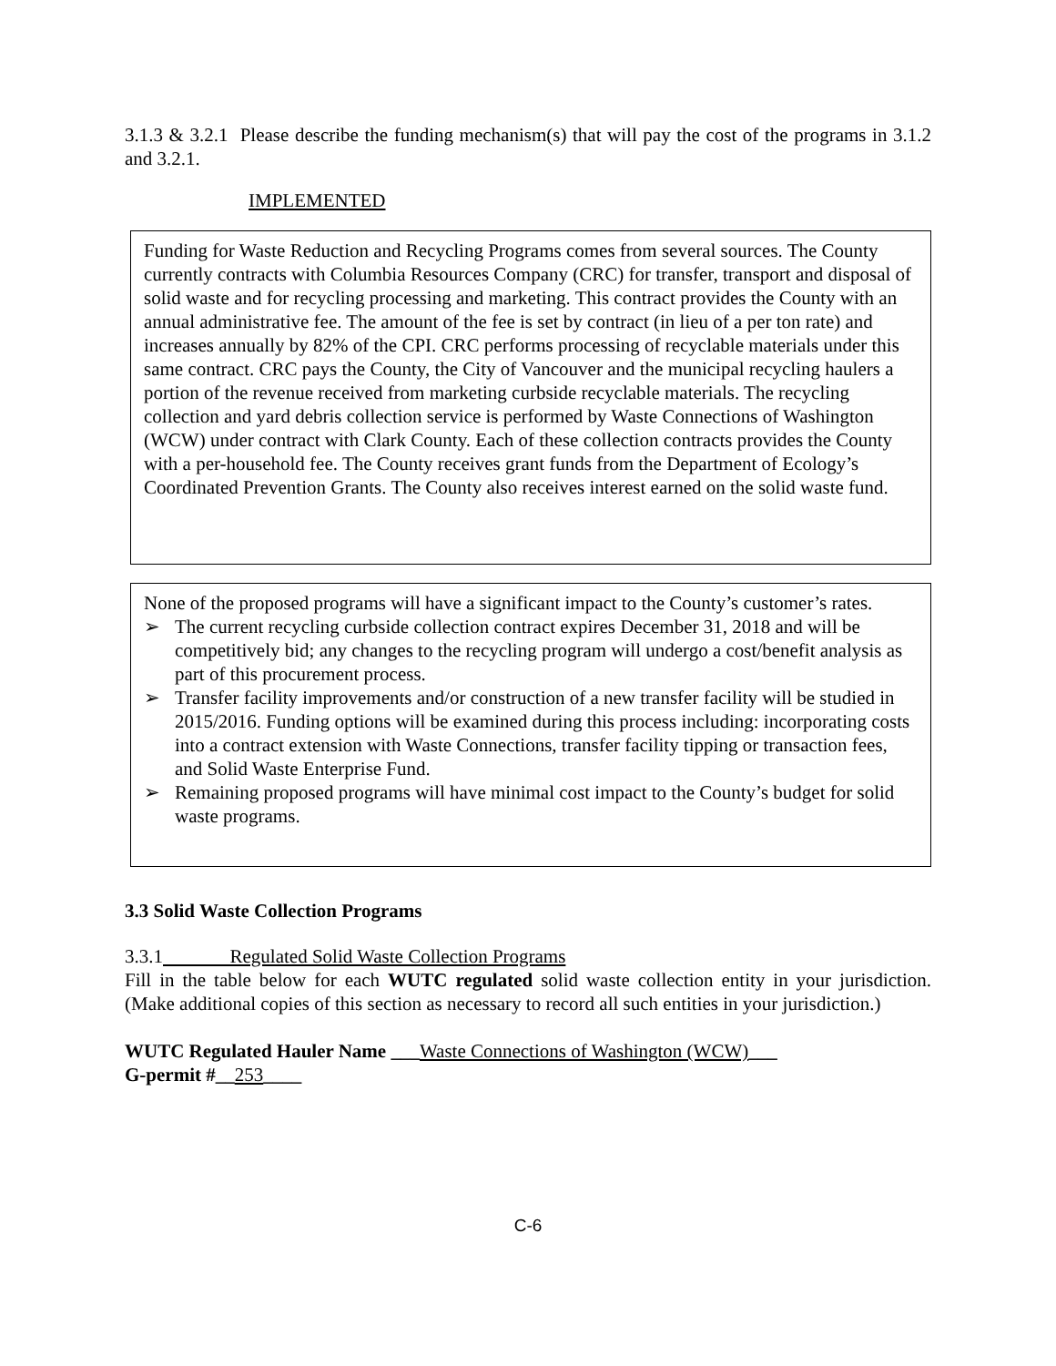3.1.3 & 3.2.1 Please describe the funding mechanism(s) that will pay the cost of the programs in 3.1.2 and 3.2.1.
IMPLEMENTED
Funding for Waste Reduction and Recycling Programs comes from several sources. The County currently contracts with Columbia Resources Company (CRC) for transfer, transport and disposal of solid waste and for recycling processing and marketing. This contract provides the County with an annual administrative fee. The amount of the fee is set by contract (in lieu of a per ton rate) and increases annually by 82% of the CPI. CRC performs processing of recyclable materials under this same contract. CRC pays the County, the City of Vancouver and the municipal recycling haulers a portion of the revenue received from marketing curbside recyclable materials. The recycling collection and yard debris collection service is performed by Waste Connections of Washington (WCW) under contract with Clark County. Each of these collection contracts provides the County with a per-household fee. The County receives grant funds from the Department of Ecology’s Coordinated Prevention Grants. The County also receives interest earned on the solid waste fund.
None of the proposed programs will have a significant impact to the County’s customer’s rates.
➢ The current recycling curbside collection contract expires December 31, 2018 and will be competitively bid; any changes to the recycling program will undergo a cost/benefit analysis as part of this procurement process.
➢ Transfer facility improvements and/or construction of a new transfer facility will be studied in 2015/2016. Funding options will be examined during this process including: incorporating costs into a contract extension with Waste Connections, transfer facility tipping or transaction fees, and Solid Waste Enterprise Fund.
➢ Remaining proposed programs will have minimal cost impact to the County’s budget for solid waste programs.
3.3 Solid Waste Collection Programs
3.3.1 Regulated Solid Waste Collection Programs
Fill in the table below for each WUTC regulated solid waste collection entity in your jurisdiction. (Make additional copies of this section as necessary to record all such entities in your jurisdiction.)
WUTC Regulated Hauler Name ___Waste Connections of Washington (WCW)___
G-permit #__253____
C-6